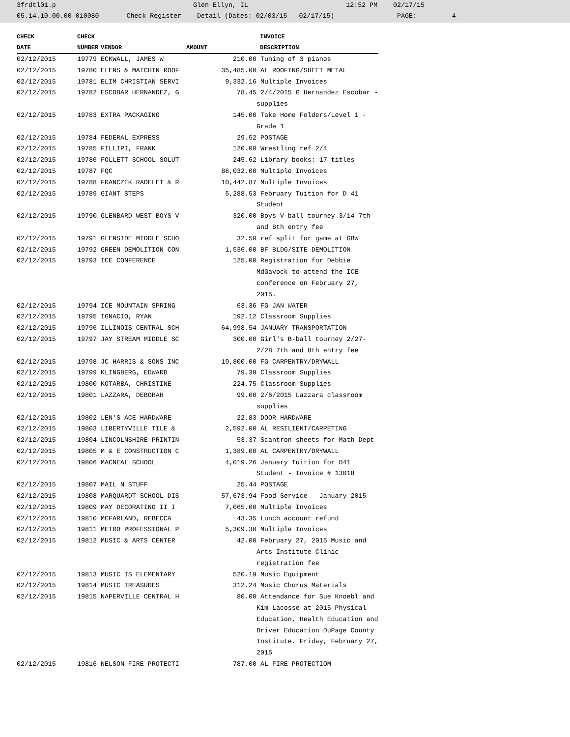3frdtl01.p Glen Ellyn, IL 12:52 PM 02/17/15 05.14.10.00.00-010080 Check Register - Detail (Dates: 02/03/15 - 02/17/15) PAGE: 4
| CHECK | CHECK | | | INVOICE |
| --- | --- | --- | --- | --- |
| DATE | NUMBER | VENDOR | AMOUNT | DESCRIPTION |
| 02/12/2015 | 19779 | ECKWALL, JAMES W | 210.00 | Tuning of 3 pianos |
| 02/12/2015 | 19780 | ELENS & MAICHIN ROOF | 35,485.00 | AL ROOFING/SHEET METAL |
| 02/12/2015 | 19781 | ELIM CHRISTIAN SERVI | 9,332.16 | Multiple Invoices |
| 02/12/2015 | 19782 | ESCOBAR HERNANDEZ, G | 78.45 | 2/4/2015 G Hernandez Escobar - supplies |
| 02/12/2015 | 19783 | EXTRA PACKAGING | 145.00 | Take Home Folders/Level 1 - Grade 1 |
| 02/12/2015 | 19784 | FEDERAL EXPRESS | 29.52 | POSTAGE |
| 02/12/2015 | 19785 | FILLIPI, FRANK | 120.00 | Wrestling ref 2/4 |
| 02/12/2015 | 19786 | FOLLETT SCHOOL SOLUT | 245.62 | Library books: 17 titles |
| 02/12/2015 | 19787 | FQC | 86,032.00 | Multiple Invoices |
| 02/12/2015 | 19788 | FRANCZEK RADELET & R | 10,442.87 | Multiple Invoices |
| 02/12/2015 | 19789 | GIANT STEPS | 5,288.53 | February Tuition for D 41 Student |
| 02/12/2015 | 19790 | GLENBARD WEST BOYS V | 320.00 | Boys V-ball tourney 3/14 7th and 8th entry fee |
| 02/12/2015 | 19791 | GLENSIDE MIDDLE SCHO | 32.50 | ref split for game at GBW |
| 02/12/2015 | 19792 | GREEN DEMOLITION CON | 1,536.00 | BF BLDG/SITE DEMOLITION |
| 02/12/2015 | 19793 | ICE CONFERENCE | 125.00 | Registration for Debbie MdGavock to attend the ICE conference on February 27, 2015. |
| 02/12/2015 | 19794 | ICE MOUNTAIN SPRING | 63.36 | FG JAN WATER |
| 02/12/2015 | 19795 | IGNACIO, RYAN | 192.12 | Classroom Supplies |
| 02/12/2015 | 19796 | ILLINOIS CENTRAL SCH | 64,998.54 | JANUARY TRANSPORTATION |
| 02/12/2015 | 19797 | JAY STREAM MIDDLE SC | 300.00 | Girl's B-ball tourney 2/27-2/28 7th and 8th entry fee |
| 02/12/2015 | 19798 | JC HARRIS & SONS INC | 19,800.00 | FG CARPENTRY/DRYWALL |
| 02/12/2015 | 19799 | KLINGBERG, EDWARD | 79.39 | Classroom Supplies |
| 02/12/2015 | 19800 | KOTARBA, CHRISTINE | 224.75 | Classroom Supplies |
| 02/12/2015 | 19801 | LAZZARA, DEBORAH | 99.00 | 2/6/2015 Lazzara classroom supplies |
| 02/12/2015 | 19802 | LEN'S ACE HARDWARE | 22.83 | DOOR HARDWARE |
| 02/12/2015 | 19803 | LIBERTYVILLE TILE & | 2,592.00 | AL RESILIENT/CARPETING |
| 02/12/2015 | 19804 | LINCOLNSHIRE PRINTIN | 53.37 | Scantron sheets for Math Dept |
| 02/12/2015 | 19805 | M & E CONSTRUCTION C | 1,389.00 | AL CARPENTRY/DRYWALL |
| 02/12/2015 | 19806 | MACNEAL SCHOOL | 4,019.26 | January Tuition for D41 Student - Invoice # 13018 |
| 02/12/2015 | 19807 | MAIL N STUFF | 25.44 | POSTAGE |
| 02/12/2015 | 19808 | MARQUARDT SCHOOL DIS | 57,673.94 | Food Service - January 2015 |
| 02/12/2015 | 19809 | MAY DECORATING II I | 7,065.00 | Multiple Invoices |
| 02/12/2015 | 19810 | MCFARLAND, REBECCA | 43.35 | Lunch account refund |
| 02/12/2015 | 19811 | METRO PROFESSIONAL P | 5,309.30 | Multiple Invoices |
| 02/12/2015 | 19812 | MUSIC & ARTS CENTER | 42.00 | February 27, 2015 Music and Arts Institute Clinic registration fee |
| 02/12/2015 | 19813 | MUSIC IS ELEMENTARY | 520.19 | Music Equipment |
| 02/12/2015 | 19814 | MUSIC TREASURES | 312.24 | Music Chorus Materials |
| 02/12/2015 | 19815 | NAPERVILLE CENTRAL H | 80.00 | Attendance for Sue Knoebl and Kim Lacosse at 2015 Physical Education, Health Education and Driver Education DuPage County Institute. Friday, February 27, 2015 |
| 02/12/2015 | 19816 | NELSON FIRE PROTECTI | 787.00 | AL FIRE PROTECTIOM |